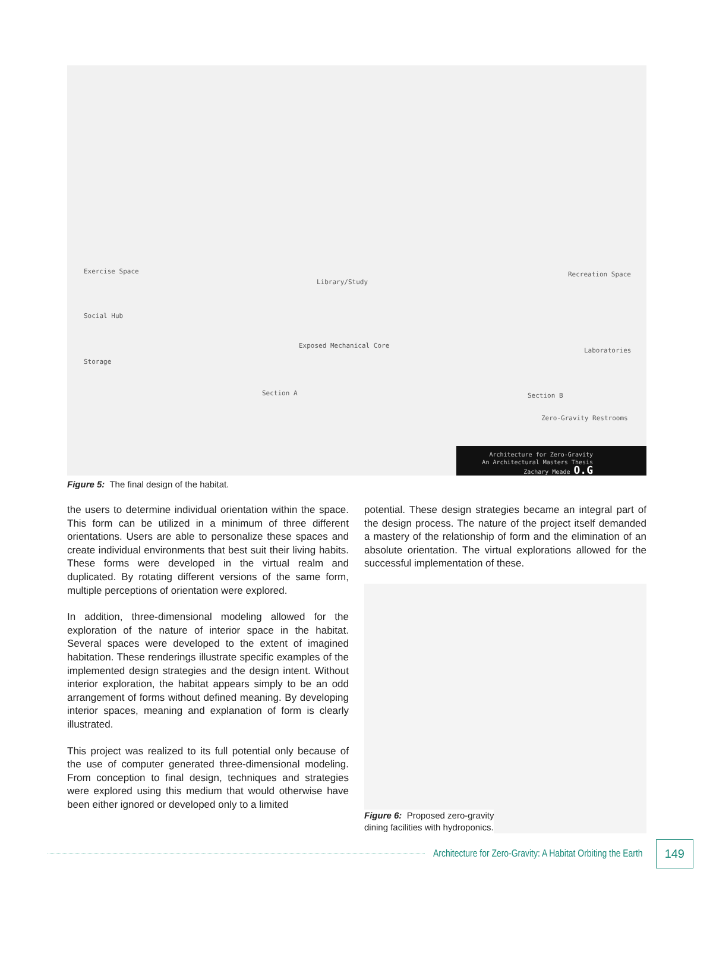Exercise Space
Social Hub
Storage
Library/Study
Exposed Mechanical Core
Section A
Recreation Space
Laboratories
Section B
Zero-Gravity Restrooms
Architecture for Zero-Gravity
An Architectural Masters Thesis
Zachary Meade O.G
Figure 5: The final design of the habitat.
the users to determine individual orientation within the space. This form can be utilized in a minimum of three different orientations. Users are able to personalize these spaces and create individual environments that best suit their living habits. These forms were developed in the virtual realm and duplicated. By rotating different versions of the same form, multiple perceptions of orientation were explored.
In addition, three-dimensional modeling allowed for the exploration of the nature of interior space in the habitat. Several spaces were developed to the extent of imagined habitation. These renderings illustrate specific examples of the implemented design strategies and the design intent. Without interior exploration, the habitat appears simply to be an odd arrangement of forms without defined meaning. By developing interior spaces, meaning and explanation of form is clearly illustrated.
This project was realized to its full potential only because of the use of computer generated three-dimensional modeling. From conception to final design, techniques and strategies were explored using this medium that would otherwise have been either ignored or developed only to a limited
potential. These design strategies became an integral part of the design process. The nature of the project itself demanded a mastery of the relationship of form and the elimination of an absolute orientation. The virtual explorations allowed for the successful implementation of these.
Figure 6: Proposed zero-gravity
dining facilities with hydroponics.
Architecture for Zero-Gravity: A Habitat Orbiting the Earth 149